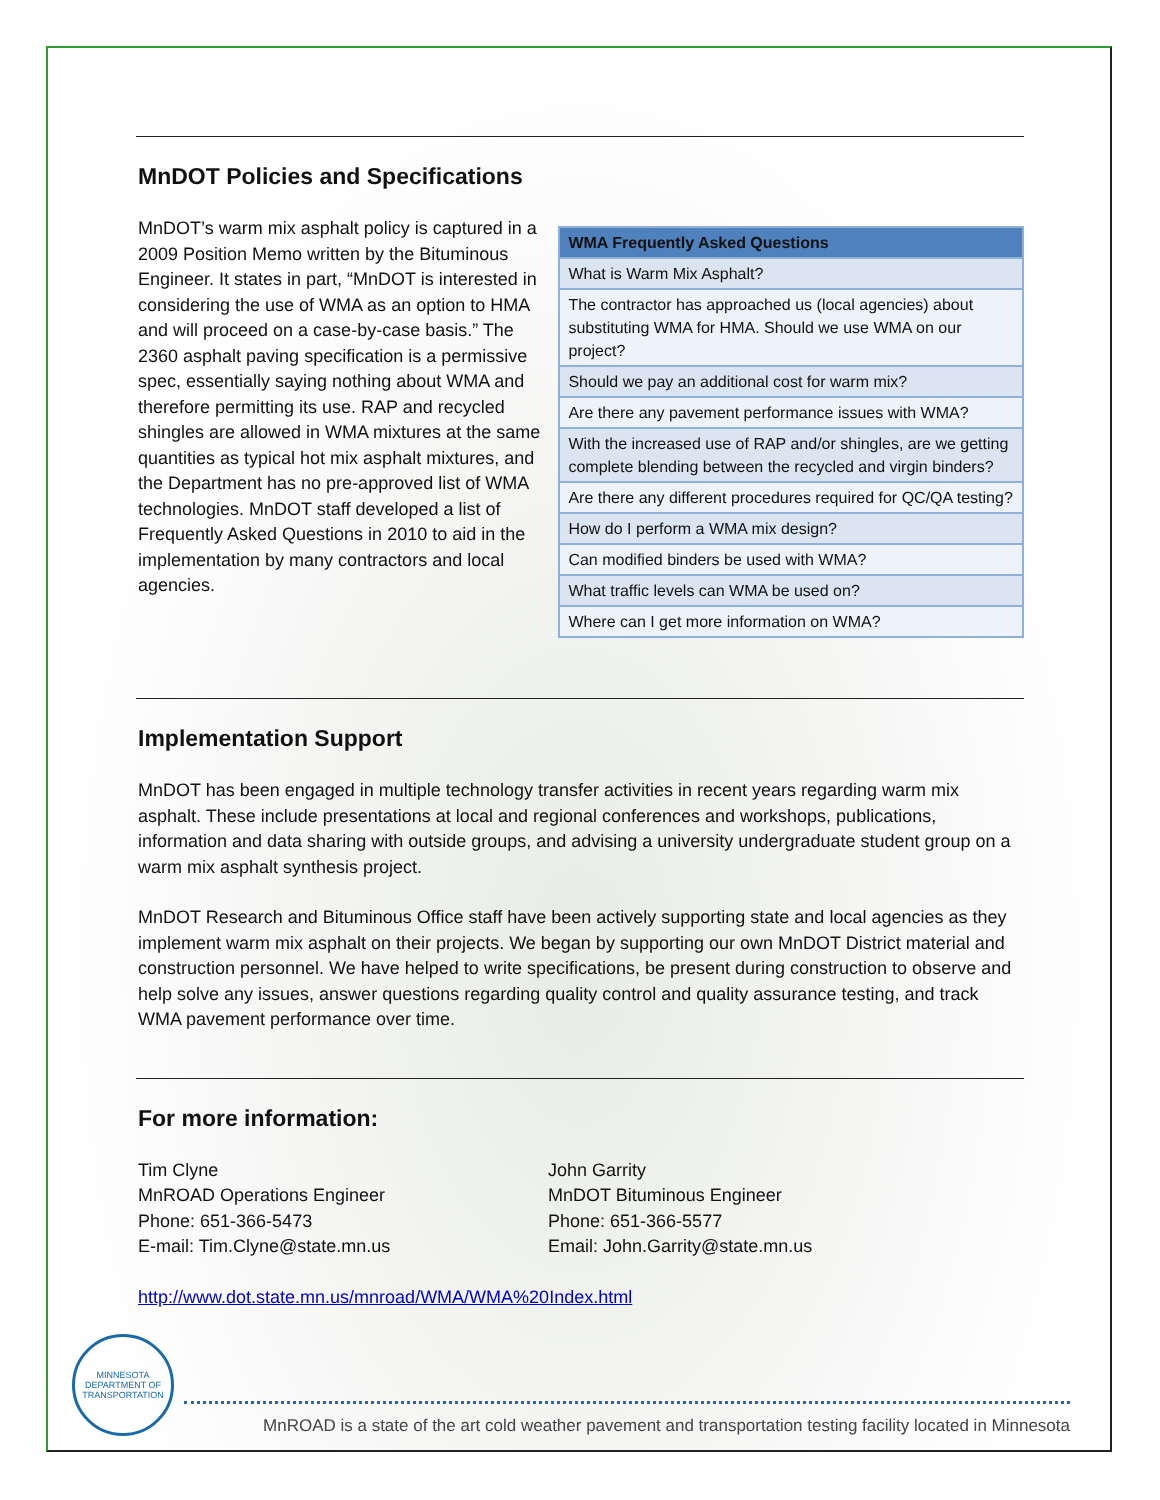MnDOT Policies and Specifications
MnDOT’s warm mix asphalt policy is captured in a 2009 Position Memo written by the Bituminous Engineer. It states in part, “MnDOT is interested in considering the use of WMA as an option to HMA and will proceed on a case-by-case basis.” The 2360 asphalt paving specification is a permissive spec, essentially saying nothing about WMA and therefore permitting its use. RAP and recycled shingles are allowed in WMA mixtures at the same quantities as typical hot mix asphalt mixtures, and the Department has no pre-approved list of WMA technologies. MnDOT staff developed a list of Frequently Asked Questions in 2010 to aid in the implementation by many contractors and local agencies.
| WMA Frequently Asked Questions |
| --- |
| What is Warm Mix Asphalt? |
| The contractor has approached us (local agencies) about substituting WMA for HMA. Should we use WMA on our project? |
| Should we pay an additional cost for warm mix? |
| Are there any pavement performance issues with WMA? |
| With the increased use of RAP and/or shingles, are we getting complete blending between the recycled and virgin binders? |
| Are there any different procedures required for QC/QA testing? |
| How do I perform a WMA mix design? |
| Can modified binders be used with WMA? |
| What traffic levels can WMA be used on? |
| Where can I get more information on WMA? |
Implementation Support
MnDOT has been engaged in multiple technology transfer activities in recent years regarding warm mix asphalt. These include presentations at local and regional conferences and workshops, publications, information and data sharing with outside groups, and advising a university undergraduate student group on a warm mix asphalt synthesis project.
MnDOT Research and Bituminous Office staff have been actively supporting state and local agencies as they implement warm mix asphalt on their projects. We began by supporting our own MnDOT District material and construction personnel. We have helped to write specifications, be present during construction to observe and help solve any issues, answer questions regarding quality control and quality assurance testing, and track WMA pavement performance over time.
For more information:
Tim Clyne
MnROAD Operations Engineer
Phone: 651-366-5473
E-mail: Tim.Clyne@state.mn.us
John Garrity
MnDOT Bituminous Engineer
Phone: 651-366-5577
Email: John.Garrity@state.mn.us
http://www.dot.state.mn.us/mnroad/WMA/WMA%20Index.html
MINNESOTA DEPARTMENT OF TRANSPORTATION
MnROAD is a state of the art cold weather pavement and transportation testing facility located in Minnesota